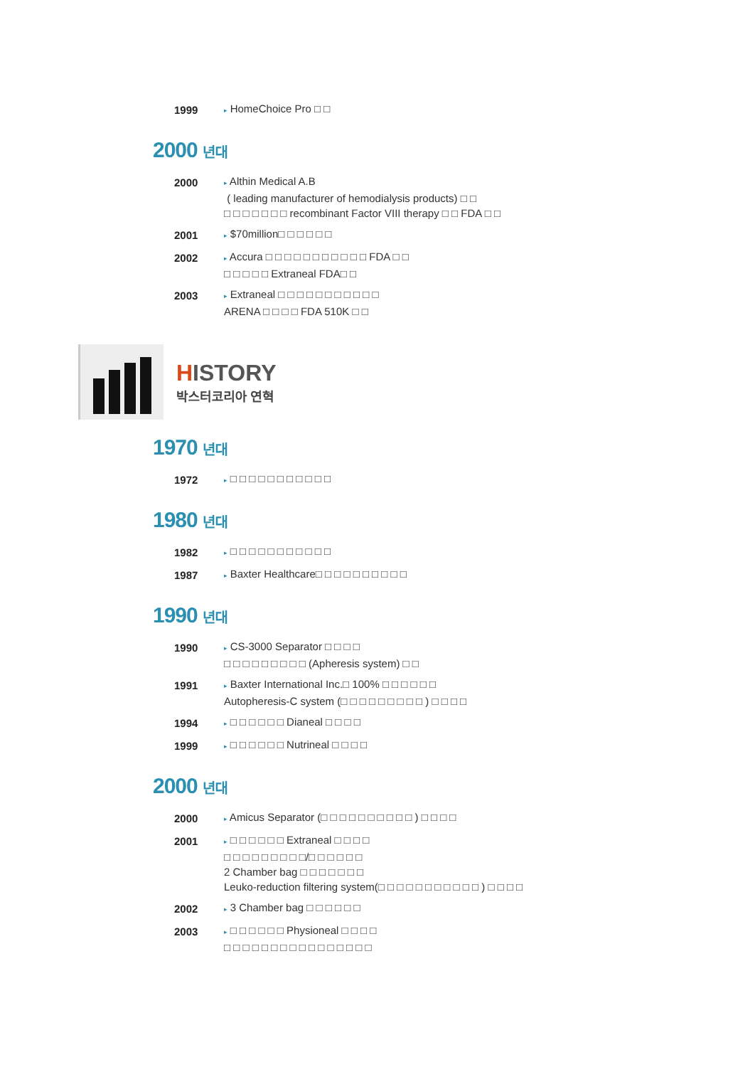| 1999 | ▸ HomeChoice Pro □ □ |
2000 년대
| 2000 | ▸ Althin Medical A.B ( leading manufacturer of hemodialysis products) □ □ □ □ □ □ □ □ □ recombinant Factor VIII therapy □ □ FDA □ □ |
| 2001 | ▸ $70million□ □ □ □ □ □ |
| 2002 | ▸ Accura □ □ □ □ □ □ □ □ □ □ □ FDA □ □ □ □ □ □ □ Extraneal FDA□ □ |
| 2003 | ▸ Extraneal □ □ □ □ □ □ □ □ □ □ □ ARENA □ □ □ □ FDA 510K □ □ |
HISTORY
박스터코리아 연혁
1970 년대
| 1972 | ▸ □ □ □ □ □ □ □ □ □ □ □ |
1980 년대
| 1982 | ▸ □ □ □ □ □ □ □ □ □ □ □ |
| 1987 | ▸ Baxter Healthcare□ □ □ □ □ □ □ □ □ □ |
1990 년대
| 1990 | ▸ CS-3000 Separator □ □ □ □ □ □ □ □ □ □ □ □ □ (Apheresis system) □ □ |
| 1991 | ▸ Baxter International Inc.□ 100% □ □ □ □ □ □ Autopheresis-C system (□ □ □ □ □ □ □ □ □ ) □ □ □ □ |
| 1994 | ▸ □ □ □ □ □ □ Dianeal □ □ □ □ |
| 1999 | ▸ □ □ □ □ □ □ Nutrineal □ □ □ □ |
2000 년대
| 2000 | ▸ Amicus Separator (□ □ □ □ □ □ □ □ □ □ ) □ □ □ □ |
| 2001 | ▸ □ □ □ □ □ □ Extraneal □ □ □ □ □ □ □ □ □ □ □ □ □/□ □ □ □ □ □ 2 Chamber bag □ □ □ □ □ □ □ Leuko-reduction filtering system(□ □ □ □ □ □ □ □ □ □ □ ) □ □ □ □ |
| 2002 | ▸ 3 Chamber bag □ □ □ □ □ □ |
| 2003 | ▸ □ □ □ □ □ □ Physioneal □ □ □ □ □ □ □ □ □ □ □ □ □ □ □ □ □ □ □ □ |